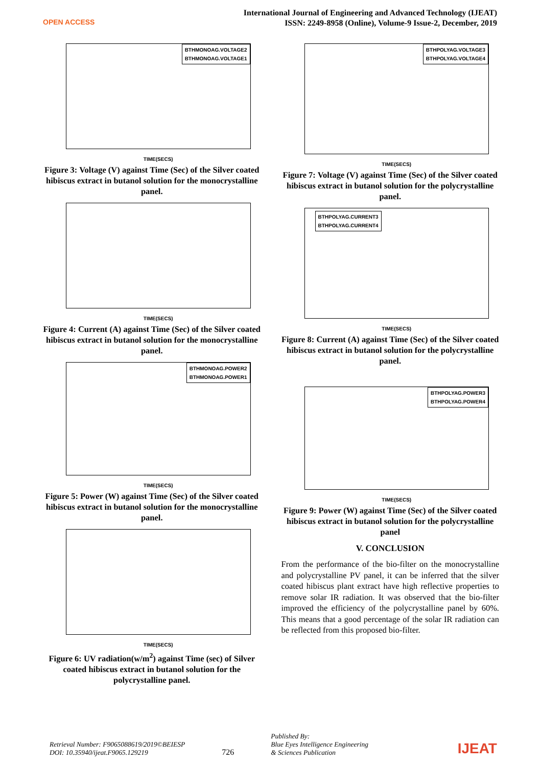OPEN ACCESS
International Journal of Engineering and Advanced Technology (IJEAT)
ISSN: 2249-8958 (Online), Volume-9 Issue-2, December, 2019
BTHMONOAG.VOLTAGE2
BTHMONOAG.VOLTAGE1
TIME(SECS)
Figure 3: Voltage (V) against Time (Sec) of the Silver coated hibiscus extract in butanol solution for the monocrystalline panel.
TIME(SECS)
Figure 4: Current (A) against Time (Sec) of the Silver coated hibiscus extract in butanol solution for the monocrystalline panel.
BTHMONOAG.POWER2
BTHMONOAG.POWER1
TIME(SECS)
Figure 5: Power (W) against Time (Sec) of the Silver coated hibiscus extract in butanol solution for the monocrystalline panel.
TIME(SECS)
Figure 6: UV radiation(w/m<sup>2</sup>) against Time (sec) of Silver coated hibiscus extract in butanol solution for the polycrystalline panel.
BTHPOLYAG.VOLTAGE3
BTHPOLYAG.VOLTAGE4
TIME(SECS)
Figure 7: Voltage (V) against Time (Sec) of the Silver coated hibiscus extract in butanol solution for the polycrystalline panel.
BTHPOLYAG.CURRENT3
BTHPOLYAG.CURRENT4
TIME(SECS)
Figure 8: Current (A) against Time (Sec) of the Silver coated hibiscus extract in butanol solution for the polycrystalline panel.
BTHPOLYAG.POWER3
BTHPOLYAG.POWER4
TIME(SECS)
Figure 9: Power (W) against Time (Sec) of the Silver coated hibiscus extract in butanol solution for the polycrystalline panel
V. CONCLUSION
From the performance of the bio-filter on the monocrystalline and polycrystalline PV panel, it can be inferred that the silver coated hibiscus plant extract have high reflective properties to remove solar IR radiation. It was observed that the bio-filter improved the efficiency of the polycrystalline panel by 60%. This means that a good percentage of the solar IR radiation can be reflected from this proposed bio-filter.
Retrieval Number: F9065088619/2019©BEIESP
DOI: 10.35940/ijeat.F9065.129219
726
Published By:
Blue Eyes Intelligence Engineering
& Sciences Publication
IJEAT